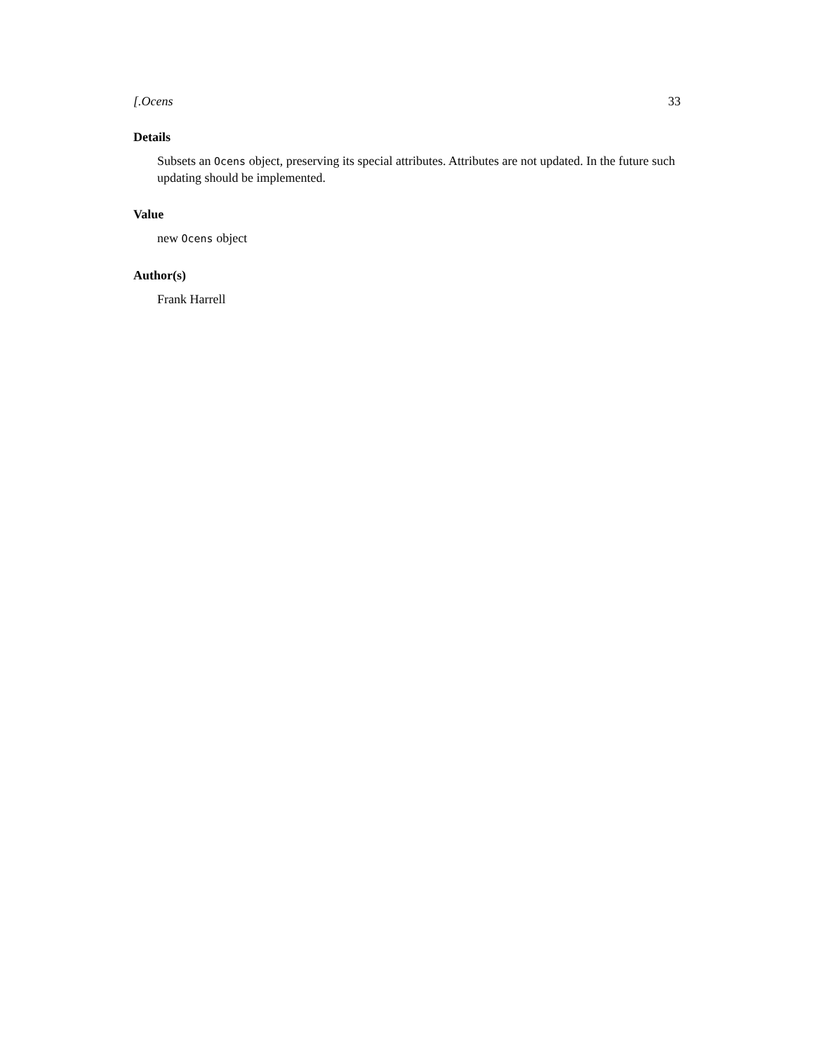[.Ocens 33
Details
Subsets an Ocens object, preserving its special attributes. Attributes are not updated. In the future such updating should be implemented.
Value
new Ocens object
Author(s)
Frank Harrell